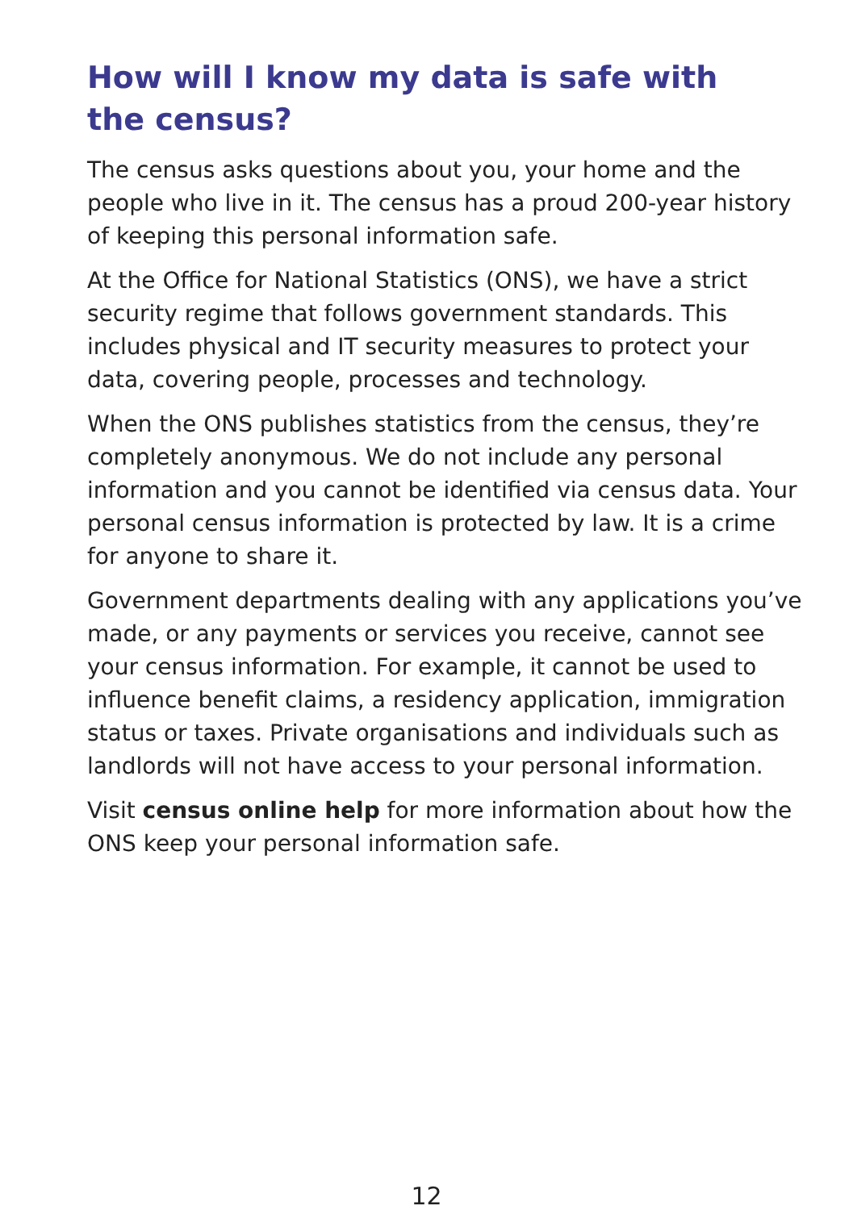How will I know my data is safe with
the census?
The census asks questions about you, your home and the people who live in it. The census has a proud 200-year history of keeping this personal information safe.
At the Office for National Statistics (ONS), we have a strict security regime that follows government standards. This includes physical and IT security measures to protect your data, covering people, processes and technology.
When the ONS publishes statistics from the census, they’re completely anonymous. We do not include any personal information and you cannot be identified via census data. Your personal census information is protected by law. It is a crime for anyone to share it.
Government departments dealing with any applications you’ve made, or any payments or services you receive, cannot see your census information. For example, it cannot be used to influence benefit claims, a residency application, immigration status or taxes. Private organisations and individuals such as landlords will not have access to your personal information.
Visit census online help for more information about how the ONS keep your personal information safe.
12